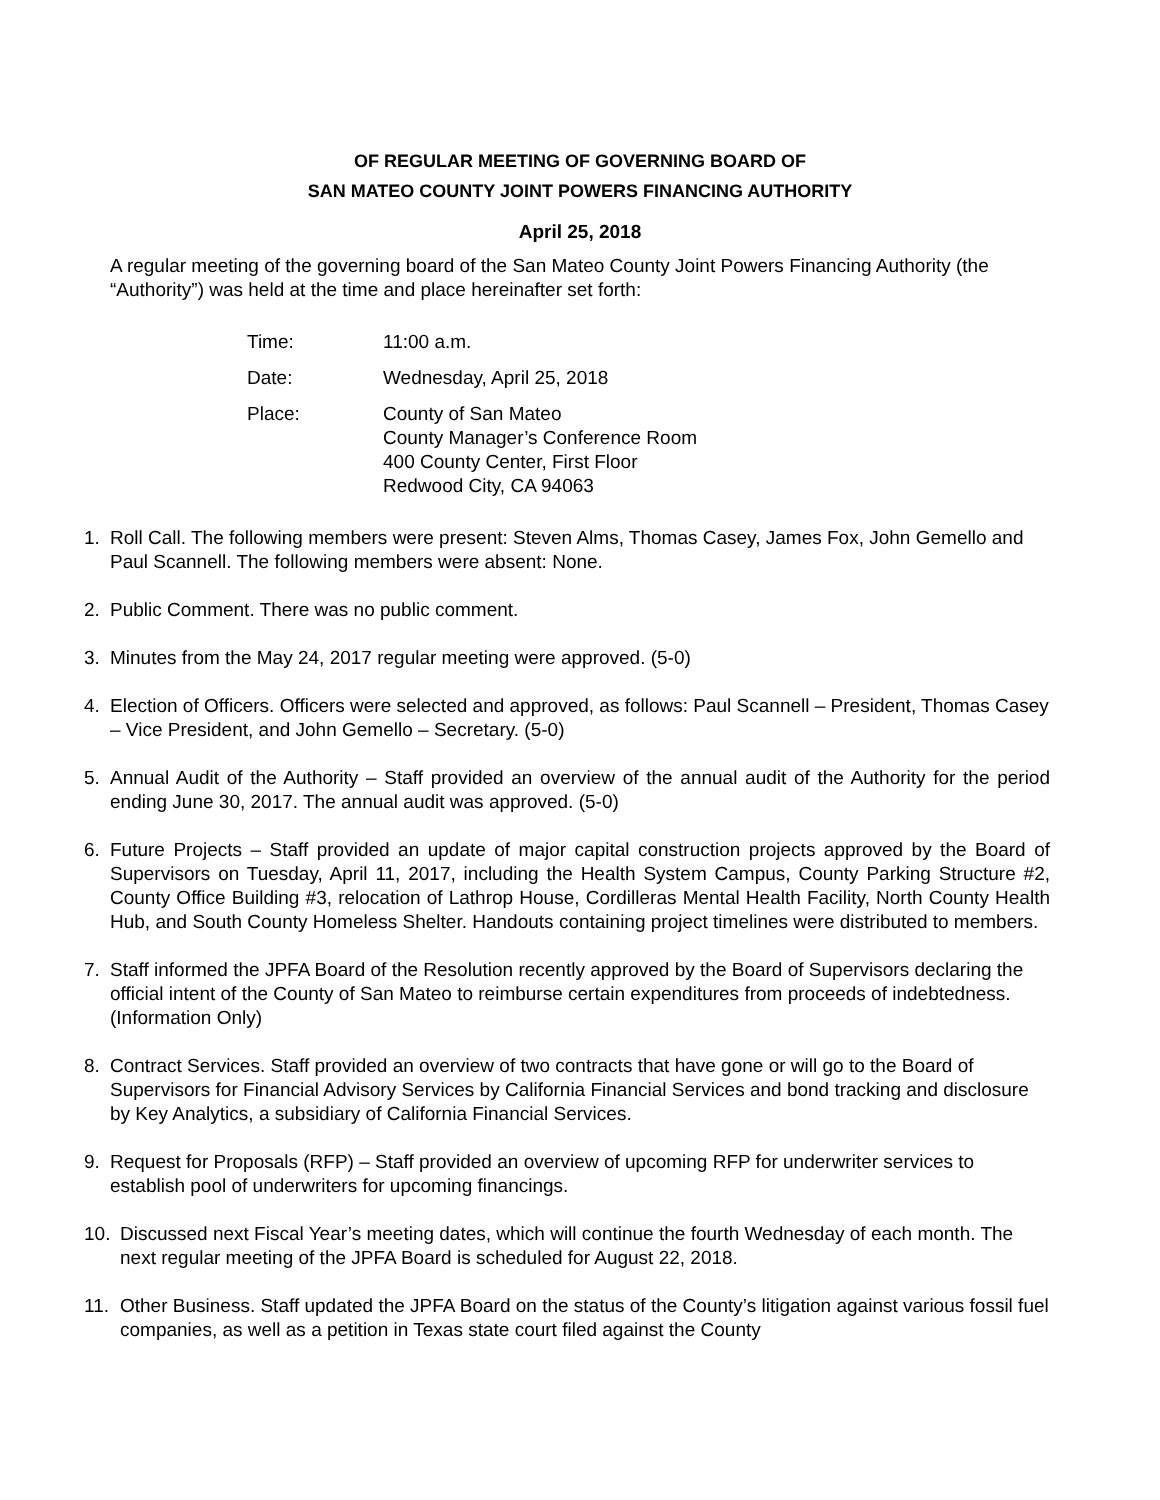OF REGULAR MEETING OF GOVERNING BOARD OF
SAN MATEO COUNTY JOINT POWERS FINANCING AUTHORITY
April 25, 2018
A regular meeting of the governing board of the San Mateo County Joint Powers Financing Authority (the “Authority”) was held at the time and place hereinafter set forth:
Time: 11:00 a.m.
Date: Wednesday, April 25, 2018
Place: County of San Mateo
County Manager’s Conference Room
400 County Center, First Floor
Redwood City, CA 94063
1. Roll Call. The following members were present: Steven Alms, Thomas Casey, James Fox, John Gemello and Paul Scannell. The following members were absent: None.
2. Public Comment. There was no public comment.
3. Minutes from the May 24, 2017 regular meeting were approved. (5-0)
4. Election of Officers. Officers were selected and approved, as follows: Paul Scannell – President, Thomas Casey – Vice President, and John Gemello – Secretary. (5-0)
5. Annual Audit of the Authority – Staff provided an overview of the annual audit of the Authority for the period ending June 30, 2017. The annual audit was approved. (5-0)
6. Future Projects – Staff provided an update of major capital construction projects approved by the Board of Supervisors on Tuesday, April 11, 2017, including the Health System Campus, County Parking Structure #2, County Office Building #3, relocation of Lathrop House, Cordilleras Mental Health Facility, North County Health Hub, and South County Homeless Shelter. Handouts containing project timelines were distributed to members.
7. Staff informed the JPFA Board of the Resolution recently approved by the Board of Supervisors declaring the official intent of the County of San Mateo to reimburse certain expenditures from proceeds of indebtedness. (Information Only)
8. Contract Services. Staff provided an overview of two contracts that have gone or will go to the Board of Supervisors for Financial Advisory Services by California Financial Services and bond tracking and disclosure by Key Analytics, a subsidiary of California Financial Services.
9. Request for Proposals (RFP) – Staff provided an overview of upcoming RFP for underwriter services to establish pool of underwriters for upcoming financings.
10. Discussed next Fiscal Year’s meeting dates, which will continue the fourth Wednesday of each month. The next regular meeting of the JPFA Board is scheduled for August 22, 2018.
11. Other Business. Staff updated the JPFA Board on the status of the County’s litigation against various fossil fuel companies, as well as a petition in Texas state court filed against the County